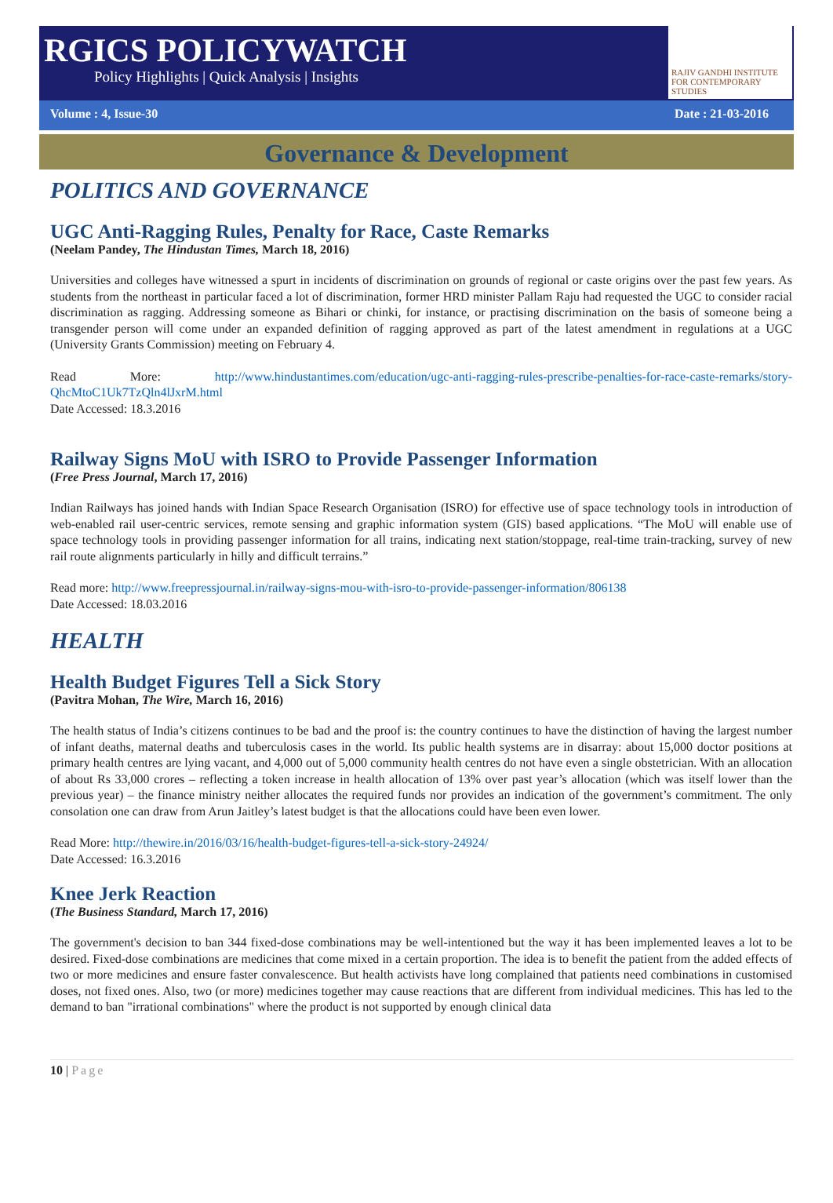RGICS POLICYWATCH
Policy Highlights | Quick Analysis | Insights
RAJIV GANDHI INSTITUTE FOR CONTEMPORARY STUDIES
Volume : 4, Issue-30 Date : 21-03-2016
Governance & Development
POLITICS AND GOVERNANCE
UGC Anti-Ragging Rules, Penalty for Race, Caste Remarks
(Neelam Pandey, The Hindustan Times, March 18, 2016)
Universities and colleges have witnessed a spurt in incidents of discrimination on grounds of regional or caste origins over the past few years. As students from the northeast in particular faced a lot of discrimination, former HRD minister Pallam Raju had requested the UGC to consider racial discrimination as ragging. Addressing someone as Bihari or chinki, for instance, or practising discrimination on the basis of someone being a transgender person will come under an expanded definition of ragging approved as part of the latest amendment in regulations at a UGC (University Grants Commission) meeting on February 4.
Read More: http://www.hindustantimes.com/education/ugc-anti-ragging-rules-prescribe-penalties-for-race-caste-remarks/story-QhcMtoC1Uk7TzQln4lJxrM.html
Date Accessed: 18.3.2016
Railway Signs MoU with ISRO to Provide Passenger Information
(Free Press Journal, March 17, 2016)
Indian Railways has joined hands with Indian Space Research Organisation (ISRO) for effective use of space technology tools in introduction of web-enabled rail user-centric services, remote sensing and graphic information system (GIS) based applications. “The MoU will enable use of space technology tools in providing passenger information for all trains, indicating next station/stoppage, real-time train-tracking, survey of new rail route alignments particularly in hilly and difficult terrains.”
Read more: http://www.freepressjournal.in/railway-signs-mou-with-isro-to-provide-passenger-information/806138
Date Accessed: 18.03.2016
HEALTH
Health Budget Figures Tell a Sick Story
(Pavitra Mohan, The Wire, March 16, 2016)
The health status of India’s citizens continues to be bad and the proof is: the country continues to have the distinction of having the largest number of infant deaths, maternal deaths and tuberculosis cases in the world. Its public health systems are in disarray: about 15,000 doctor positions at primary health centres are lying vacant, and 4,000 out of 5,000 community health centres do not have even a single obstetrician. With an allocation of about Rs 33,000 crores – reflecting a token increase in health allocation of 13% over past year’s allocation (which was itself lower than the previous year) – the finance ministry neither allocates the required funds nor provides an indication of the government’s commitment. The only consolation one can draw from Arun Jaitley’s latest budget is that the allocations could have been even lower.
Read More: http://thewire.in/2016/03/16/health-budget-figures-tell-a-sick-story-24924/
Date Accessed: 16.3.2016
Knee Jerk Reaction
(The Business Standard, March 17, 2016)
The government's decision to ban 344 fixed-dose combinations may be well-intentioned but the way it has been implemented leaves a lot to be desired. Fixed-dose combinations are medicines that come mixed in a certain proportion. The idea is to benefit the patient from the added effects of two or more medicines and ensure faster convalescence. But health activists have long complained that patients need combinations in customised doses, not fixed ones. Also, two (or more) medicines together may cause reactions that are different from individual medicines. This has led to the demand to ban "irrational combinations" where the product is not supported by enough clinical data
10 | Page